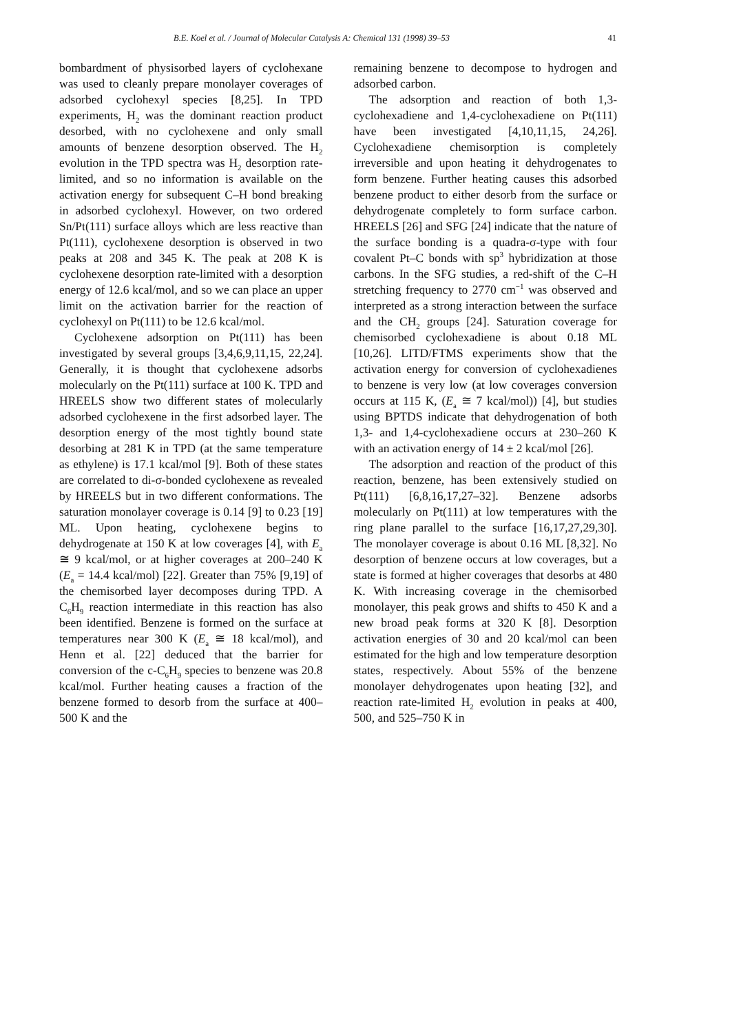B.E. Koel et al. / Journal of Molecular Catalysis A: Chemical 131 (1998) 39–53 41
bombardment of physisorbed layers of cyclohexane was used to cleanly prepare monolayer coverages of adsorbed cyclohexyl species [8,25]. In TPD experiments, H<sub>2</sub> was the dominant reaction product desorbed, with no cyclohexene and only small amounts of benzene desorption observed. The H<sub>2</sub> evolution in the TPD spectra was H<sub>2</sub> desorption rate-limited, and so no information is available on the activation energy for subsequent C–H bond breaking in adsorbed cyclohexyl. However, on two ordered Sn/Pt(111) surface alloys which are less reactive than Pt(111), cyclohexene desorption is observed in two peaks at 208 and 345 K. The peak at 208 K is cyclohexene desorption rate-limited with a desorption energy of 12.6 kcal/mol, and so we can place an upper limit on the activation barrier for the reaction of cyclohexyl on Pt(111) to be 12.6 kcal/mol.
Cyclohexene adsorption on Pt(111) has been investigated by several groups [3,4,6,9,11,15, 22,24]. Generally, it is thought that cyclohexene adsorbs molecularly on the Pt(111) surface at 100 K. TPD and HREELS show two different states of molecularly adsorbed cyclohexene in the first adsorbed layer. The desorption energy of the most tightly bound state desorbing at 281 K in TPD (at the same temperature as ethylene) is 17.1 kcal/mol [9]. Both of these states are correlated to di-σ-bonded cyclohexene as revealed by HREELS but in two different conformations. The saturation monolayer coverage is 0.14 [9] to 0.23 [19] ML. Upon heating, cyclohexene begins to dehydrogenate at 150 K at low coverages [4], with E<sub>a</sub> ≅ 9 kcal/mol, or at higher coverages at 200–240 K (E<sub>a</sub> = 14.4 kcal/mol) [22]. Greater than 75% [9,19] of the chemisorbed layer decomposes during TPD. A C<sub>6</sub>H<sub>9</sub> reaction intermediate in this reaction has also been identified. Benzene is formed on the surface at temperatures near 300 K (E<sub>a</sub> ≅ 18 kcal/mol), and Henn et al. [22] deduced that the barrier for conversion of the c-C<sub>6</sub>H<sub>9</sub> species to benzene was 20.8 kcal/mol. Further heating causes a fraction of the benzene formed to desorb from the surface at 400–500 K and the
remaining benzene to decompose to hydrogen and adsorbed carbon.
The adsorption and reaction of both 1,3-cyclohexadiene and 1,4-cyclohexadiene on Pt(111) have been investigated [4,10,11,15, 24,26]. Cyclohexadiene chemisorption is completely irreversible and upon heating it dehydrogenates to form benzene. Further heating causes this adsorbed benzene product to either desorb from the surface or dehydrogenate completely to form surface carbon. HREELS [26] and SFG [24] indicate that the nature of the surface bonding is a quadra-σ-type with four covalent Pt–C bonds with sp<sup>3</sup> hybridization at those carbons. In the SFG studies, a red-shift of the C–H stretching frequency to 2770 cm<sup>−1</sup> was observed and interpreted as a strong interaction between the surface and the CH<sub>2</sub> groups [24]. Saturation coverage for chemisorbed cyclohexadiene is about 0.18 ML [10,26]. LITD/FTMS experiments show that the activation energy for conversion of cyclohexadienes to benzene is very low (at low coverages conversion occurs at 115 K, (E<sub>a</sub> ≅ 7 kcal/mol)) [4], but studies using BPTDS indicate that dehydrogenation of both 1,3- and 1,4-cyclohexadiene occurs at 230–260 K with an activation energy of 14 ± 2 kcal/mol [26].
The adsorption and reaction of the product of this reaction, benzene, has been extensively studied on Pt(111) [6,8,16,17,27–32]. Benzene adsorbs molecularly on Pt(111) at low temperatures with the ring plane parallel to the surface [16,17,27,29,30]. The monolayer coverage is about 0.16 ML [8,32]. No desorption of benzene occurs at low coverages, but a state is formed at higher coverages that desorbs at 480 K. With increasing coverage in the chemisorbed monolayer, this peak grows and shifts to 450 K and a new broad peak forms at 320 K [8]. Desorption activation energies of 30 and 20 kcal/mol can been estimated for the high and low temperature desorption states, respectively. About 55% of the benzene monolayer dehydrogenates upon heating [32], and reaction rate-limited H<sub>2</sub> evolution in peaks at 400, 500, and 525–750 K in